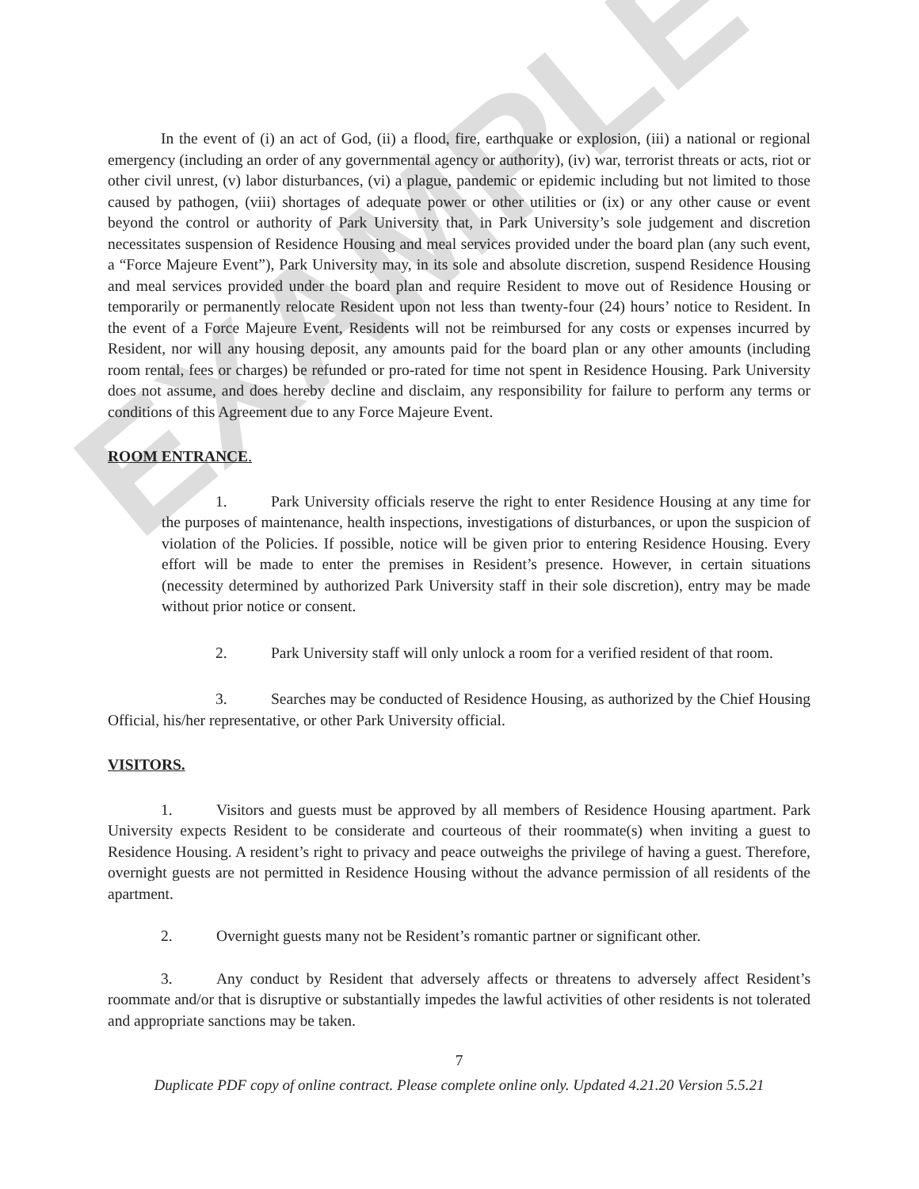EXAMPLE
In the event of (i) an act of God, (ii) a flood, fire, earthquake or explosion, (iii) a national or regional emergency (including an order of any governmental agency or authority), (iv) war, terrorist threats or acts, riot or other civil unrest, (v) labor disturbances, (vi) a plague, pandemic or epidemic including but not limited to those caused by pathogen, (viii) shortages of adequate power or other utilities or (ix) or any other cause or event beyond the control or authority of Park University that, in Park University’s sole judgement and discretion necessitates suspension of Residence Housing and meal services provided under the board plan (any such event, a “Force Majeure Event”), Park University may, in its sole and absolute discretion, suspend Residence Housing and meal services provided under the board plan and require Resident to move out of Residence Housing or temporarily or permanently relocate Resident upon not less than twenty-four (24) hours’ notice to Resident. In the event of a Force Majeure Event, Residents will not be reimbursed for any costs or expenses incurred by Resident, nor will any housing deposit, any amounts paid for the board plan or any other amounts (including room rental, fees or charges) be refunded or pro-rated for time not spent in Residence Housing. Park University does not assume, and does hereby decline and disclaim, any responsibility for failure to perform any terms or conditions of this Agreement due to any Force Majeure Event.
ROOM ENTRANCE.
1. Park University officials reserve the right to enter Residence Housing at any time for the purposes of maintenance, health inspections, investigations of disturbances, or upon the suspicion of violation of the Policies. If possible, notice will be given prior to entering Residence Housing. Every effort will be made to enter the premises in Resident’s presence. However, in certain situations (necessity determined by authorized Park University staff in their sole discretion), entry may be made without prior notice or consent.
2. Park University staff will only unlock a room for a verified resident of that room.
3. Searches may be conducted of Residence Housing, as authorized by the Chief Housing Official, his/her representative, or other Park University official.
VISITORS.
1. Visitors and guests must be approved by all members of Residence Housing apartment. Park University expects Resident to be considerate and courteous of their roommate(s) when inviting a guest to Residence Housing. A resident’s right to privacy and peace outweighs the privilege of having a guest. Therefore, overnight guests are not permitted in Residence Housing without the advance permission of all residents of the apartment.
2. Overnight guests many not be Resident’s romantic partner or significant other.
3. Any conduct by Resident that adversely affects or threatens to adversely affect Resident’s roommate and/or that is disruptive or substantially impedes the lawful activities of other residents is not tolerated and appropriate sanctions may be taken.
7
Duplicate PDF copy of online contract. Please complete online only. Updated 4.21.20 Version 5.5.21